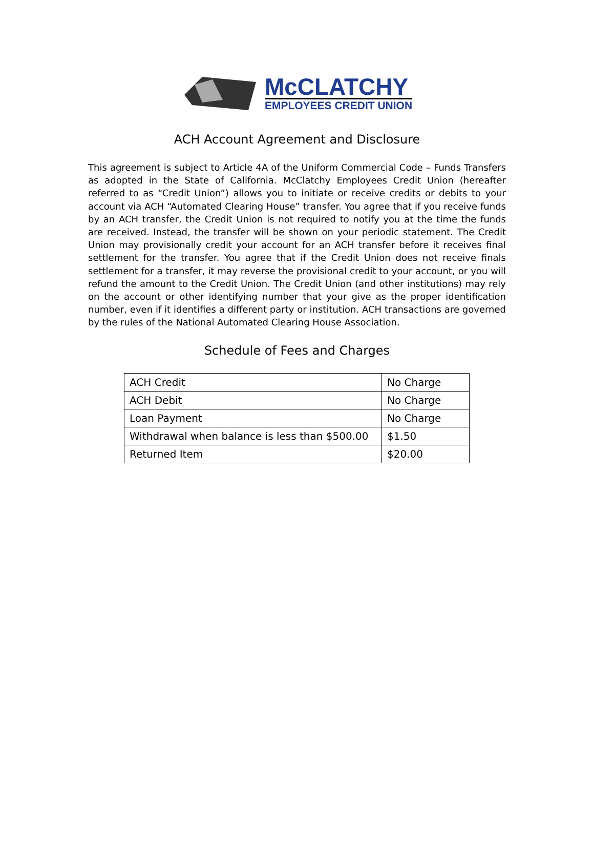McCLATCHY
EMPLOYEES CREDIT UNION
ACH Account Agreement and Disclosure
This agreement is subject to Article 4A of the Uniform Commercial Code – Funds Transfers as adopted in the State of California. McClatchy Employees Credit Union (hereafter referred to as “Credit Union”) allows you to initiate or receive credits or debits to your account via ACH “Automated Clearing House” transfer. You agree that if you receive funds by an ACH transfer, the Credit Union is not required to notify you at the time the funds are received. Instead, the transfer will be shown on your periodic statement. The Credit Union may provisionally credit your account for an ACH transfer before it receives final settlement for the transfer. You agree that if the Credit Union does not receive finals settlement for a transfer, it may reverse the provisional credit to your account, or you will refund the amount to the Credit Union. The Credit Union (and other institutions) may rely on the account or other identifying number that your give as the proper identification number, even if it identifies a different party or institution. ACH transactions are governed by the rules of the National Automated Clearing House Association.
Schedule of Fees and Charges
| ACH Credit | No Charge |
| ACH Debit | No Charge |
| Loan Payment | No Charge |
| Withdrawal when balance is less than $500.00 | $1.50 |
| Returned Item | $20.00 |